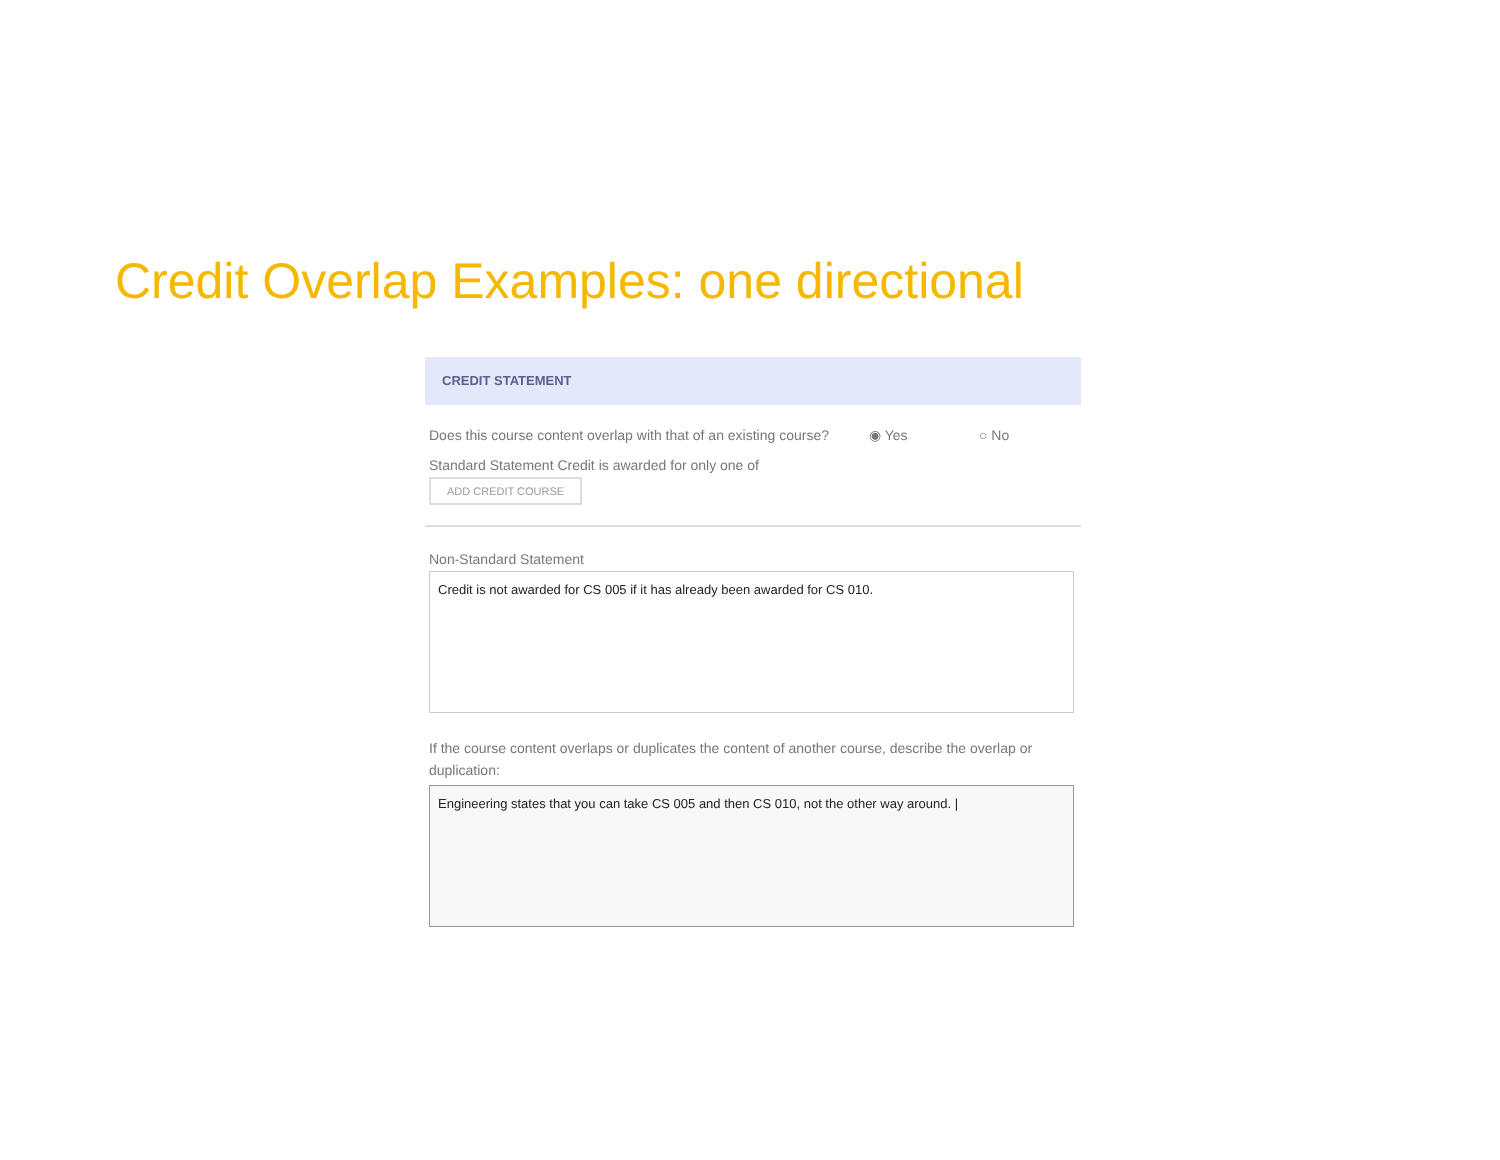Credit Overlap Examples: one directional
CREDIT STATEMENT
Does this course content overlap with that of an existing course? ◉ Yes ○ No
Standard Statement Credit is awarded for only one of
ADD CREDIT COURSE
Non-Standard Statement
Credit is not awarded for CS 005 if it has already been awarded for CS 010.
If the course content overlaps or duplicates the content of another course, describe the overlap or duplication:
Engineering states that you can take CS 005 and then CS 010, not the other way around. |